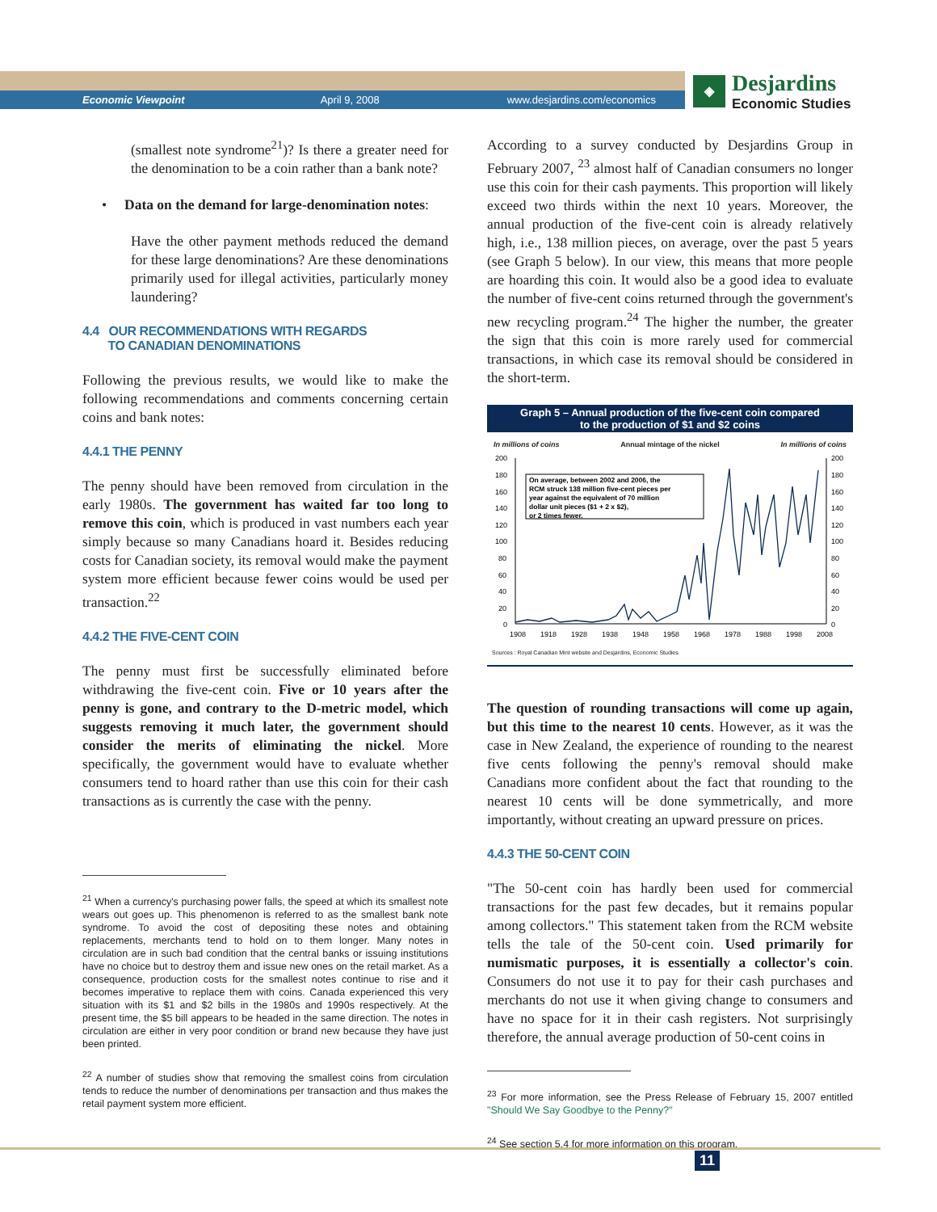Economic Viewpoint April 9, 2008 www.desjardins.com/economics
◈
Desjardins
Economic Studies
(smallest note syndrome<sup>21</sup>)? Is there a greater need for the denomination to be a coin rather than a bank note?
• Data on the demand for large-denomination notes:
Have the other payment methods reduced the demand for these large denominations? Are these denominations primarily used for illegal activities, particularly money laundering?
4.4 OUR RECOMMENDATIONS WITH REGARDS
TO CANADIAN DENOMINATIONS
Following the previous results, we would like to make the following recommendations and comments concerning certain coins and bank notes:
4.4.1 THE PENNY
The penny should have been removed from circulation in the early 1980s. The government has waited far too long to remove this coin, which is produced in vast numbers each year simply because so many Canadians hoard it. Besides reducing costs for Canadian society, its removal would make the payment system more efficient because fewer coins would be used per transaction.<sup>22</sup>
4.4.2 THE FIVE-CENT COIN
The penny must first be successfully eliminated before withdrawing the five-cent coin. Five or 10 years after the penny is gone, and contrary to the D-metric model, which suggests removing it much later, the government should consider the merits of eliminating the nickel. More specifically, the government would have to evaluate whether consumers tend to hoard rather than use this coin for their cash transactions as is currently the case with the penny.
<sup>21</sup> When a currency's purchasing power falls, the speed at which its smallest note wears out goes up. This phenomenon is referred to as the smallest bank note syndrome. To avoid the cost of depositing these notes and obtaining replacements, merchants tend to hold on to them longer. Many notes in circulation are in such bad condition that the central banks or issuing institutions have no choice but to destroy them and issue new ones on the retail market. As a consequence, production costs for the smallest notes continue to rise and it becomes imperative to replace them with coins. Canada experienced this very situation with its $1 and $2 bills in the 1980s and 1990s respectively. At the present time, the $5 bill appears to be headed in the same direction. The notes in circulation are either in very poor condition or brand new because they have just been printed.
<sup>22</sup> A number of studies show that removing the smallest coins from circulation tends to reduce the number of denominations per transaction and thus makes the retail payment system more efficient.
According to a survey conducted by Desjardins Group in February 2007, <sup>23</sup> almost half of Canadian consumers no longer use this coin for their cash payments. This proportion will likely exceed two thirds within the next 10 years. Moreover, the annual production of the five-cent coin is already relatively high, i.e., 138 million pieces, on average, over the past 5 years (see Graph 5 below). In our view, this means that more people are hoarding this coin. It would also be a good idea to evaluate the number of five-cent coins returned through the government's new recycling program.<sup>24</sup> The higher the number, the greater the sign that this coin is more rarely used for commercial transactions, in which case its removal should be considered in the short-term.
Graph 5 – Annual production of the five-cent coin compared
to the production of $1 and $2 coins
In millions of coins Annual mintage of the nickel In millions of coins
200
180
160
140
120
100
80
60
40
20
0
200
180
160
140
120
100
80
60
40
20
0
1908
1918
1928
1938
1948
1958
1968
1978
1988
1998
2008
On average, between 2002 and 2006, the
RCM struck 138 million five-cent pieces per
year against the equivalent of 70 million
dollar unit pieces ($1 + 2 x $2),
or 2 times fewer.
Sources : Royal Canadian Mint website and Desjardins, Economic Studies
The question of rounding transactions will come up again, but this time to the nearest 10 cents. However, as it was the case in New Zealand, the experience of rounding to the nearest five cents following the penny's removal should make Canadians more confident about the fact that rounding to the nearest 10 cents will be done symmetrically, and more importantly, without creating an upward pressure on prices.
4.4.3 THE 50-CENT COIN
"The 50-cent coin has hardly been used for commercial transactions for the past few decades, but it remains popular among collectors." This statement taken from the RCM website tells the tale of the 50-cent coin. Used primarily for numismatic purposes, it is essentially a collector's coin. Consumers do not use it to pay for their cash purchases and merchants do not use it when giving change to consumers and have no space for it in their cash registers. Not surprisingly therefore, the annual average production of 50-cent coins in
<sup>23</sup> For more information, see the Press Release of February 15, 2007 entitled "Should We Say Goodbye to the Penny?"
<sup>24</sup> See section 5.4 for more information on this program.
11